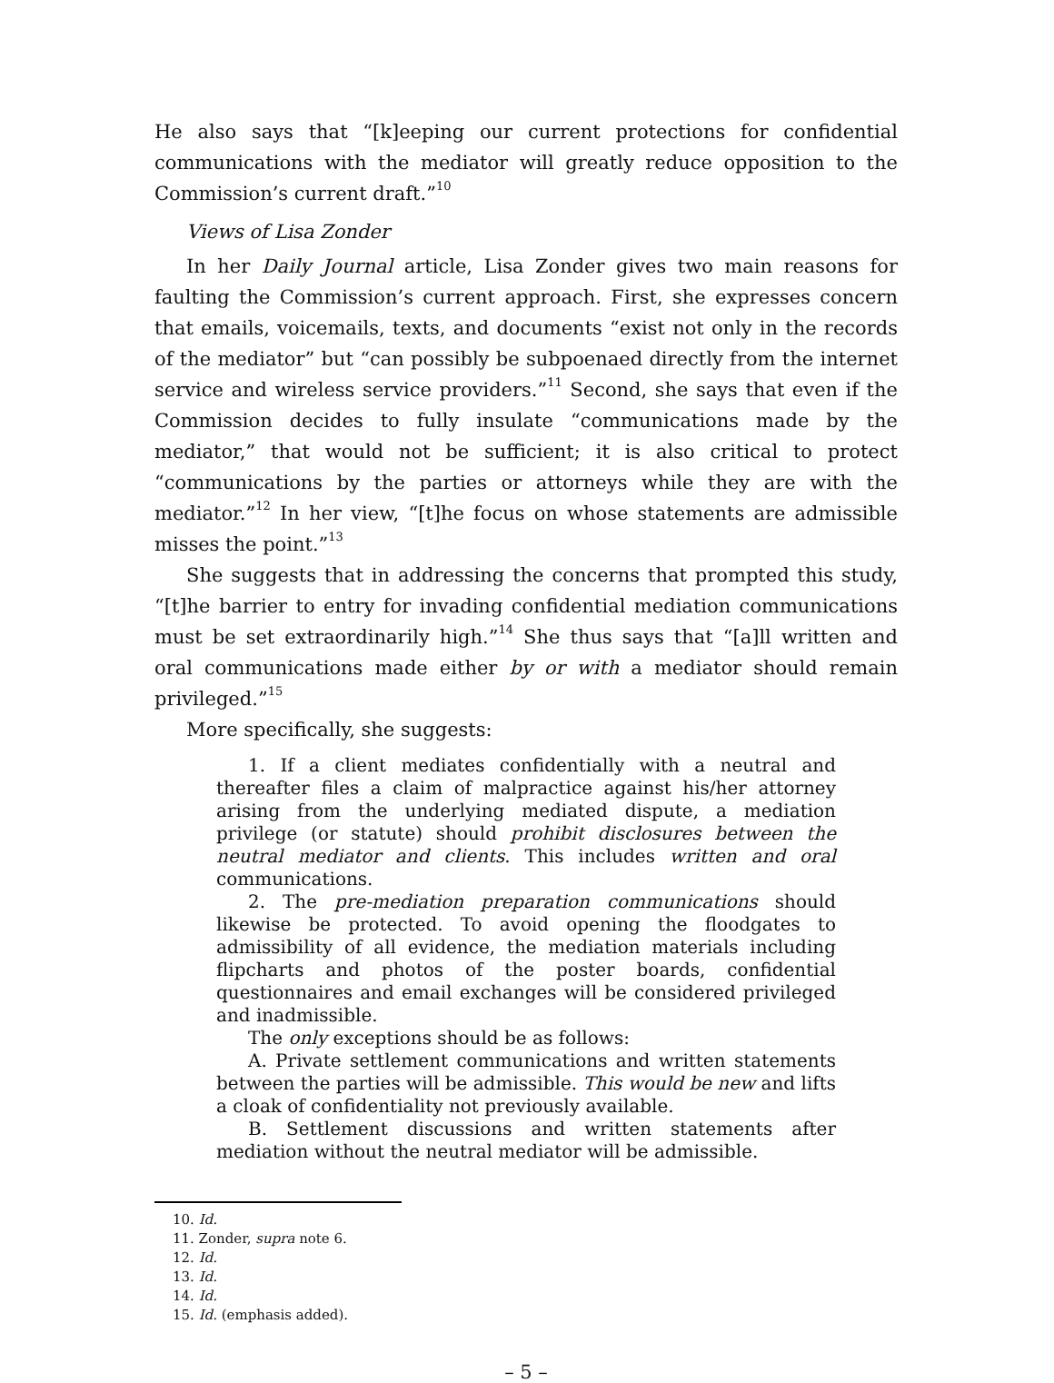He also says that “[k]eeping our current protections for confidential communications with the mediator will greatly reduce opposition to the Commission’s current draft.”<sup>10</sup>
Views of Lisa Zonder
In her Daily Journal article, Lisa Zonder gives two main reasons for faulting the Commission’s current approach. First, she expresses concern that emails, voicemails, texts, and documents “exist not only in the records of the mediator” but “can possibly be subpoenaed directly from the internet service and wireless service providers.”<sup>11</sup> Second, she says that even if the Commission decides to fully insulate “communications made by the mediator,” that would not be sufficient; it is also critical to protect “communications by the parties or attorneys while they are with the mediator.”<sup>12</sup> In her view, “[t]he focus on whose statements are admissible misses the point.”<sup>13</sup>
She suggests that in addressing the concerns that prompted this study, “[t]he barrier to entry for invading confidential mediation communications must be set extraordinarily high.”<sup>14</sup> She thus says that “[a]ll written and oral communications made either by or with a mediator should remain privileged.”<sup>15</sup>
More specifically, she suggests:
1. If a client mediates confidentially with a neutral and thereafter files a claim of malpractice against his/her attorney arising from the underlying mediated dispute, a mediation privilege (or statute) should prohibit disclosures between the neutral mediator and clients. This includes written and oral communications.
2. The pre-mediation preparation communications should likewise be protected. To avoid opening the floodgates to admissibility of all evidence, the mediation materials including flipcharts and photos of the poster boards, confidential questionnaires and email exchanges will be considered privileged and inadmissible.
The only exceptions should be as follows:
A. Private settlement communications and written statements between the parties will be admissible. This would be new and lifts a cloak of confidentiality not previously available.
B. Settlement discussions and written statements after mediation without the neutral mediator will be admissible.
10. Id.
11. Zonder, supra note 6.
12. Id.
13. Id.
14. Id.
15. Id. (emphasis added).
– 5 –